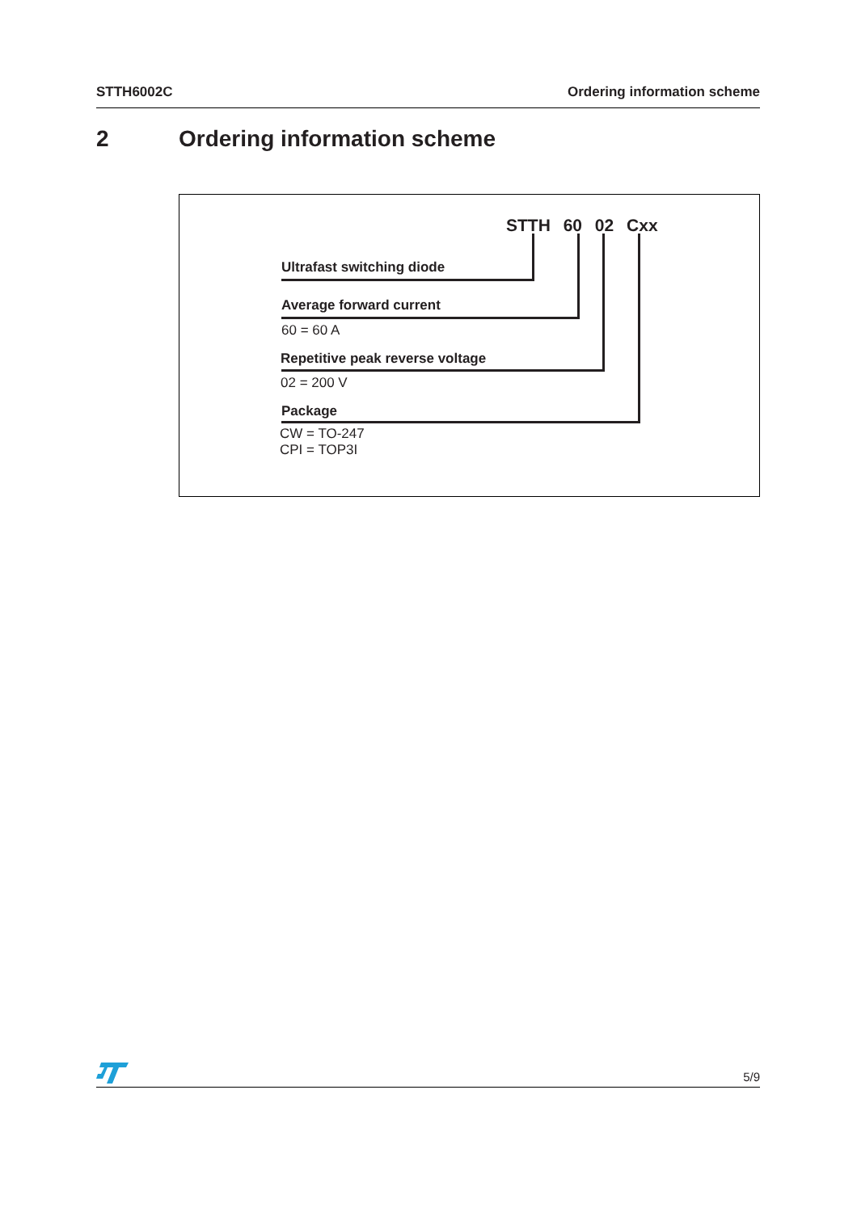STTH6002C Ordering information scheme
2 Ordering information scheme
STTH 60 02 Cxx
Ultrafast switching diode
Average forward current
60 = 60 A
Repetitive peak reverse voltage
02 = 200 V
Package
CW = TO-247
CPI = TOP3I
5/9